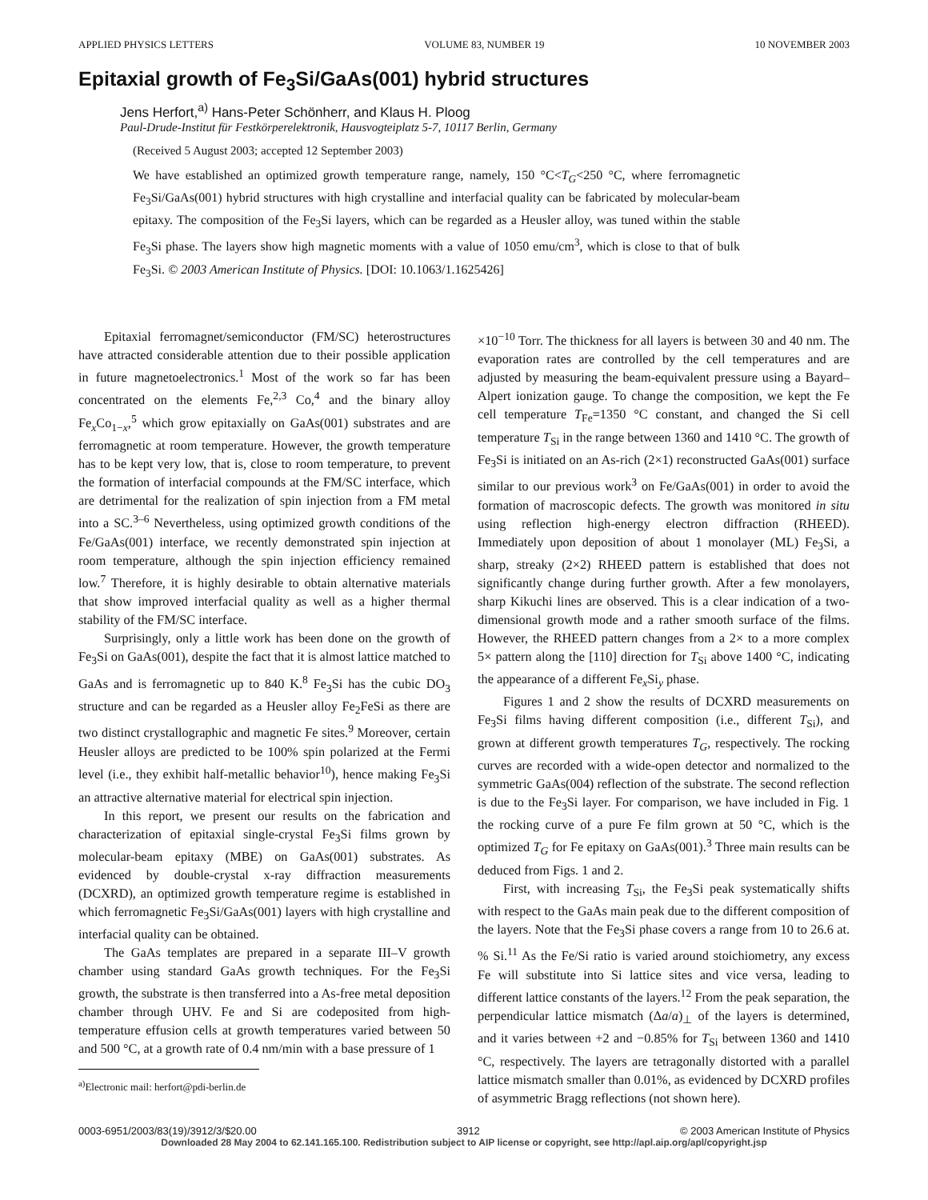APPLIED PHYSICS LETTERS VOLUME 83, NUMBER 19 10 NOVEMBER 2003
Epitaxial growth of Fe<sub>3</sub>Si/GaAs(001) hybrid structures
Jens Herfort,<sup>a)</sup> Hans-Peter Schönherr, and Klaus H. Ploog
Paul-Drude-Institut für Festkörperelektronik, Hausvogteiplatz 5-7, 10117 Berlin, Germany
(Received 5 August 2003; accepted 12 September 2003)
We have established an optimized growth temperature range, namely, 150 °C<T<sub>G</sub><250 °C, where ferromagnetic Fe<sub>3</sub>Si/GaAs(001) hybrid structures with high crystalline and interfacial quality can be fabricated by molecular-beam epitaxy. The composition of the Fe<sub>3</sub>Si layers, which can be regarded as a Heusler alloy, was tuned within the stable Fe<sub>3</sub>Si phase. The layers show high magnetic moments with a value of 1050 emu/cm<sup>3</sup>, which is close to that of bulk Fe<sub>3</sub>Si. © 2003 American Institute of Physics. [DOI: 10.1063/1.1625426]
Epitaxial ferromagnet/semiconductor (FM/SC) heterostructures have attracted considerable attention due to their possible application in future magnetoelectronics.<sup>1</sup> Most of the work so far has been concentrated on the elements Fe,<sup>2,3</sup> Co,<sup>4</sup> and the binary alloy Fe<sub>x</sub>Co<sub>1−x</sub>,<sup>5</sup> which grow epitaxially on GaAs(001) substrates and are ferromagnetic at room temperature. However, the growth temperature has to be kept very low, that is, close to room temperature, to prevent the formation of interfacial compounds at the FM/SC interface, which are detrimental for the realization of spin injection from a FM metal into a SC.<sup>3–6</sup> Nevertheless, using optimized growth conditions of the Fe/GaAs(001) interface, we recently demonstrated spin injection at room temperature, although the spin injection efficiency remained low.<sup>7</sup> Therefore, it is highly desirable to obtain alternative materials that show improved interfacial quality as well as a higher thermal stability of the FM/SC interface.
Surprisingly, only a little work has been done on the growth of Fe<sub>3</sub>Si on GaAs(001), despite the fact that it is almost lattice matched to GaAs and is ferromagnetic up to 840 K.<sup>8</sup> Fe<sub>3</sub>Si has the cubic DO<sub>3</sub> structure and can be regarded as a Heusler alloy Fe<sub>2</sub>FeSi as there are two distinct crystallographic and magnetic Fe sites.<sup>9</sup> Moreover, certain Heusler alloys are predicted to be 100% spin polarized at the Fermi level (i.e., they exhibit half-metallic behavior<sup>10</sup>), hence making Fe<sub>3</sub>Si an attractive alternative material for electrical spin injection.
In this report, we present our results on the fabrication and characterization of epitaxial single-crystal Fe<sub>3</sub>Si films grown by molecular-beam epitaxy (MBE) on GaAs(001) substrates. As evidenced by double-crystal x-ray diffraction measurements (DCXRD), an optimized growth temperature regime is established in which ferromagnetic Fe<sub>3</sub>Si/GaAs(001) layers with high crystalline and interfacial quality can be obtained.
The GaAs templates are prepared in a separate III–V growth chamber using standard GaAs growth techniques. For the Fe<sub>3</sub>Si growth, the substrate is then transferred into a As-free metal deposition chamber through UHV. Fe and Si are codeposited from high-temperature effusion cells at growth temperatures varied between 50 and 500 °C, at a growth rate of 0.4 nm/min with a base pressure of 1
<sup>a)</sup> Electronic mail: herfort@pdi-berlin.de
×10<sup>−10</sup> Torr. The thickness for all layers is between 30 and 40 nm. The evaporation rates are controlled by the cell temperatures and are adjusted by measuring the beam-equivalent pressure using a Bayard–Alpert ionization gauge. To change the composition, we kept the Fe cell temperature T<sub>Fe</sub>=1350 °C constant, and changed the Si cell temperature T<sub>Si</sub> in the range between 1360 and 1410 °C. The growth of Fe<sub>3</sub>Si is initiated on an As-rich (2×1) reconstructed GaAs(001) surface similar to our previous work<sup>3</sup> on Fe/GaAs(001) in order to avoid the formation of macroscopic defects. The growth was monitored in situ using reflection high-energy electron diffraction (RHEED). Immediately upon deposition of about 1 monolayer (ML) Fe<sub>3</sub>Si, a sharp, streaky (2×2) RHEED pattern is established that does not significantly change during further growth. After a few monolayers, sharp Kikuchi lines are observed. This is a clear indication of a two-dimensional growth mode and a rather smooth surface of the films. However, the RHEED pattern changes from a 2× to a more complex 5× pattern along the [110] direction for T<sub>Si</sub> above 1400 °C, indicating the appearance of a different Fe<sub>x</sub>Si<sub>y</sub> phase.
Figures 1 and 2 show the results of DCXRD measurements on Fe<sub>3</sub>Si films having different composition (i.e., different T<sub>Si</sub>), and grown at different growth temperatures T<sub>G</sub>, respectively. The rocking curves are recorded with a wide-open detector and normalized to the symmetric GaAs(004) reflection of the substrate. The second reflection is due to the Fe<sub>3</sub>Si layer. For comparison, we have included in Fig. 1 the rocking curve of a pure Fe film grown at 50 °C, which is the optimized T<sub>G</sub> for Fe epitaxy on GaAs(001).<sup>3</sup> Three main results can be deduced from Figs. 1 and 2.
First, with increasing T<sub>Si</sub>, the Fe<sub>3</sub>Si peak systematically shifts with respect to the GaAs main peak due to the different composition of the layers. Note that the Fe<sub>3</sub>Si phase covers a range from 10 to 26.6 at. % Si.<sup>11</sup> As the Fe/Si ratio is varied around stoichiometry, any excess Fe will substitute into Si lattice sites and vice versa, leading to different lattice constants of the layers.<sup>12</sup> From the peak separation, the perpendicular lattice mismatch (Δa/a)<sub>⊥</sub> of the layers is determined, and it varies between +2 and −0.85% for T<sub>Si</sub> between 1360 and 1410 °C, respectively. The layers are tetragonally distorted with a parallel lattice mismatch smaller than 0.01%, as evidenced by DCXRD profiles of asymmetric Bragg reflections (not shown here).
0003-6951/2003/83(19)/3912/3/$20.00 3912 © 2003 American Institute of Physics
Downloaded 28 May 2004 to 62.141.165.100. Redistribution subject to AIP license or copyright, see http://apl.aip.org/apl/copyright.jsp